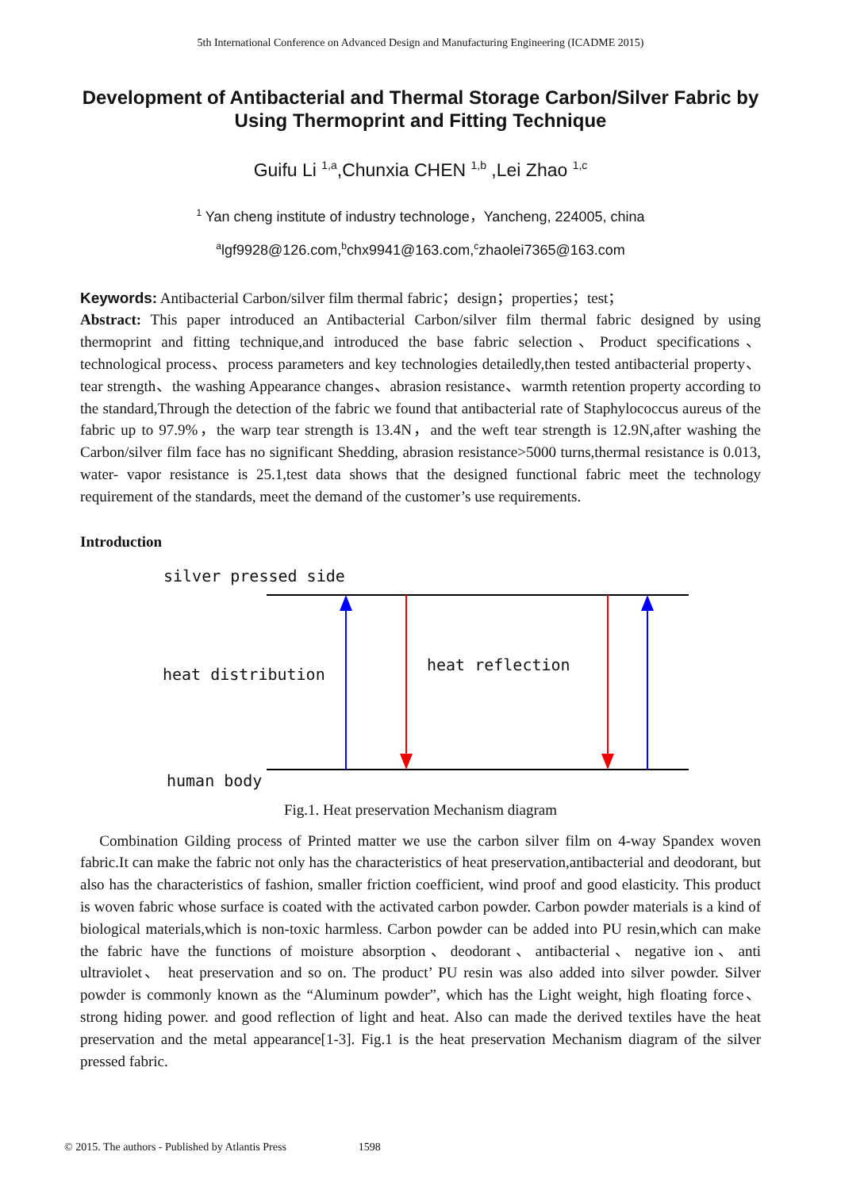5th International Conference on Advanced Design and Manufacturing Engineering (ICADME 2015)
Development of Antibacterial and Thermal Storage Carbon/Silver Fabric by Using Thermoprint and Fitting Technique
Guifu Li <sup>1,a</sup>,Chunxia CHEN <sup>1,b</sup> ,Lei Zhao <sup>1,c</sup>
<sup>1</sup> Yan cheng institute of industry technologe，Yancheng, 224005, china
<sup>a</sup> lgf9928@126.com,<sup>b</sup>chx9941@163.com,<sup>c</sup>zhaolei7365@163.com
Keywords: Antibacterial Carbon/silver film thermal fabric；design；properties；test；
Abstract: This paper introduced an Antibacterial Carbon/silver film thermal fabric designed by using thermoprint and fitting technique,and introduced the base fabric selection、Product specifications、technological process、process parameters and key technologies detailedly,then tested antibacterial property、tear strength、the washing Appearance changes、abrasion resistance、warmth retention property according to the standard,Through the detection of the fabric we found that antibacterial rate of Staphylococcus aureus of the fabric up to 97.9%，the warp tear strength is 13.4N，and the weft tear strength is 12.9N,after washing the Carbon/silver film face has no significant Shedding, abrasion resistance>5000 turns,thermal resistance is 0.013, water- vapor resistance is 25.1,test data shows that the designed functional fabric meet the technology requirement of the standards, meet the demand of the customer’s use requirements.
Introduction
silver pressed side
heat distribution
heat reflection
human body
Fig.1. Heat preservation Mechanism diagram
Combination Gilding process of Printed matter we use the carbon silver film on 4-way Spandex woven fabric.It can make the fabric not only has the characteristics of heat preservation,antibacterial and deodorant, but also has the characteristics of fashion, smaller friction coefficient, wind proof and good elasticity. This product is woven fabric whose surface is coated with the activated carbon powder. Carbon powder materials is a kind of biological materials,which is non-toxic harmless. Carbon powder can be added into PU resin,which can make the fabric have the functions of moisture absorption、deodorant、antibacterial、negative ion、anti ultraviolet、 heat preservation and so on. The product’ PU resin was also added into silver powder. Silver powder is commonly known as the “Aluminum powder”, which has the Light weight, high floating force、strong hiding power. and good reflection of light and heat. Also can made the derived textiles have the heat preservation and the metal appearance[1-3]. Fig.1 is the heat preservation Mechanism diagram of the silver pressed fabric.
© 2015. The authors - Published by Atlantis Press 1598